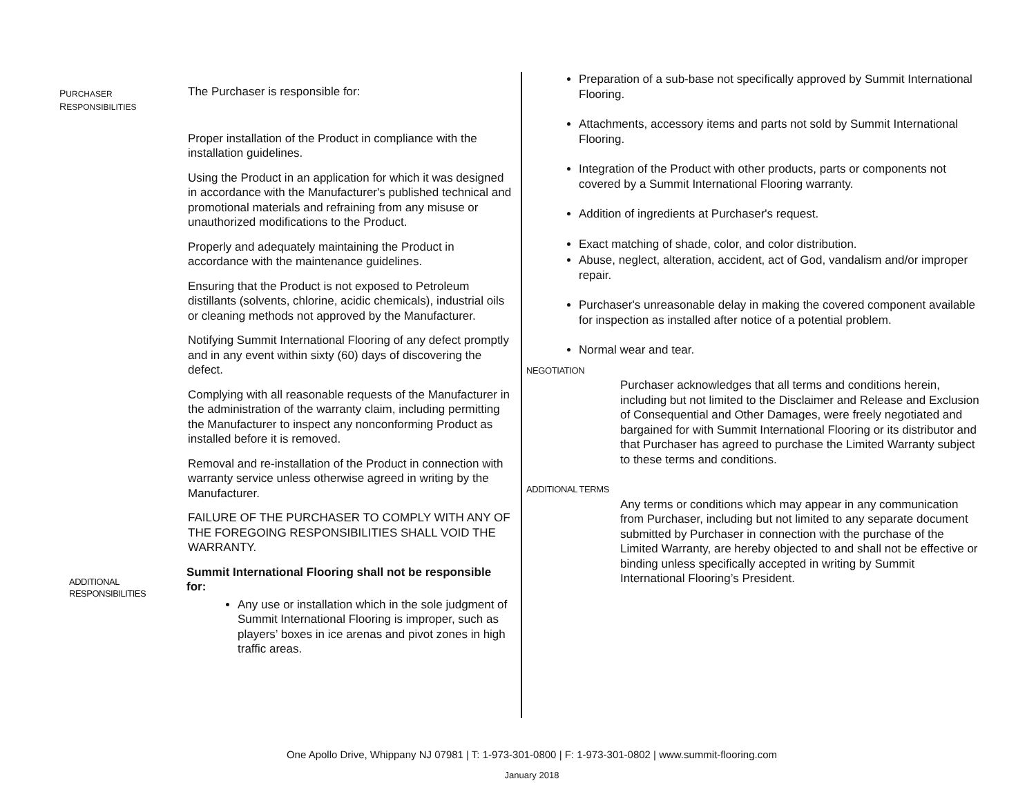PURCHASER
RESPONSIBILITIES
The Purchaser is responsible for:
Proper installation of the Product in compliance with the installation guidelines.
Using the Product in an application for which it was designed in accordance with the Manufacturer's published technical and promotional materials and refraining from any misuse or unauthorized modifications to the Product.
Properly and adequately maintaining the Product in accordance with the maintenance guidelines.
Ensuring that the Product is not exposed to Petroleum distillants (solvents, chlorine, acidic chemicals), industrial oils or cleaning methods not approved by the Manufacturer.
Notifying Summit International Flooring of any defect promptly and in any event within sixty (60) days of discovering the defect.
Complying with all reasonable requests of the Manufacturer in the administration of the warranty claim, including permitting the Manufacturer to inspect any nonconforming Product as installed before it is removed.
Removal and re-installation of the Product in connection with warranty service unless otherwise agreed in writing by the Manufacturer.
FAILURE OF THE PURCHASER TO COMPLY WITH ANY OF THE FOREGOING RESPONSIBILITIES SHALL VOID THE WARRANTY.
ADDITIONAL
RESPONSIBILITIES
Summit International Flooring shall not be responsible for:
Any use or installation which in the sole judgment of Summit International Flooring is improper, such as players’ boxes in ice arenas and pivot zones in high traffic areas.
Preparation of a sub-base not specifically approved by Summit International Flooring.
Attachments, accessory items and parts not sold by Summit International Flooring.
Integration of the Product with other products, parts or components not covered by a Summit International Flooring warranty.
Addition of ingredients at Purchaser's request.
Exact matching of shade, color, and color distribution.
Abuse, neglect, alteration, accident, act of God, vandalism and/or improper repair.
Purchaser's unreasonable delay in making the covered component available for inspection as installed after notice of a potential problem.
Normal wear and tear.
NEGOTIATION
Purchaser acknowledges that all terms and conditions herein, including but not limited to the Disclaimer and Release and Exclusion of Consequential and Other Damages, were freely negotiated and bargained for with Summit International Flooring or its distributor and that Purchaser has agreed to purchase the Limited Warranty subject to these terms and conditions.
ADDITIONAL TERMS
Any terms or conditions which may appear in any communication from Purchaser, including but not limited to any separate document submitted by Purchaser in connection with the purchase of the Limited Warranty, are hereby objected to and shall not be effective or binding unless specifically accepted in writing by Summit International Flooring’s President.
One Apollo Drive, Whippany NJ 07981 | T: 1-973-301-0800 | F: 1-973-301-0802 | www.summit-flooring.com
January 2018